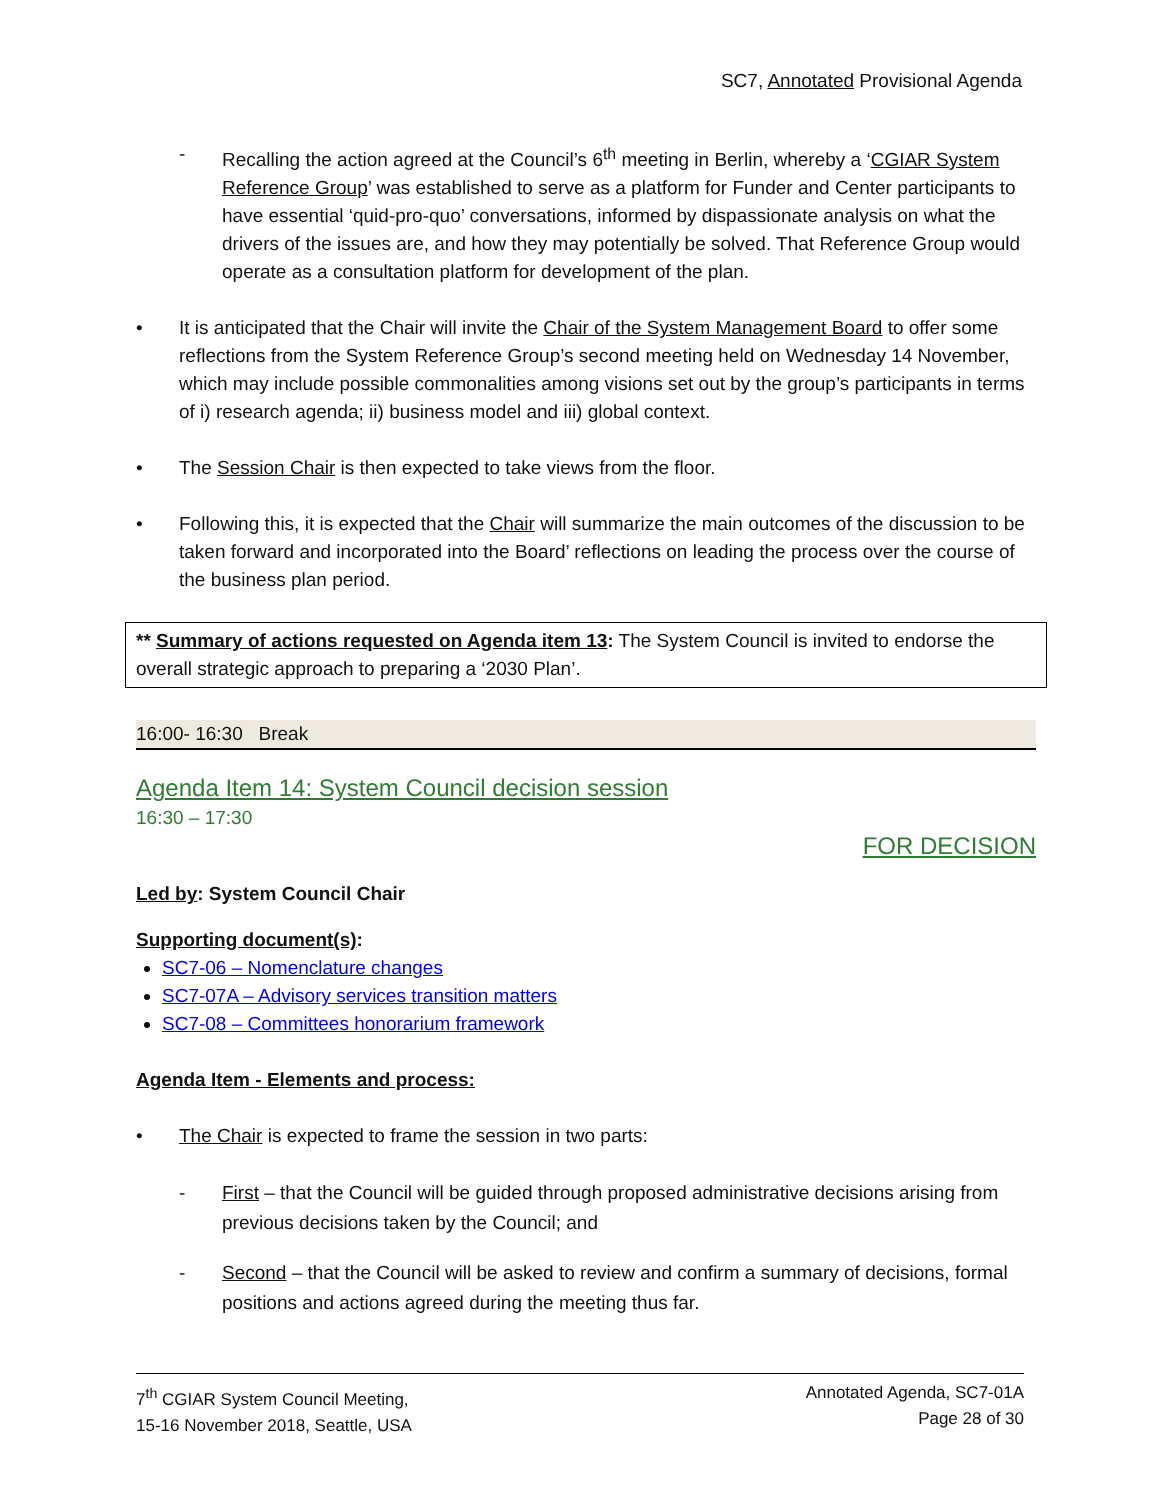SC7, Annotated Provisional Agenda
- Recalling the action agreed at the Council’s 6<sup>th</sup> meeting in Berlin, whereby a ‘CGIAR System Reference Group’ was established to serve as a platform for Funder and Center participants to have essential ‘quid-pro-quo’ conversations, informed by dispassionate analysis on what the drivers of the issues are, and how they may potentially be solved. That Reference Group would operate as a consultation platform for development of the plan.
• It is anticipated that the Chair will invite the Chair of the System Management Board to offer some reflections from the System Reference Group’s second meeting held on Wednesday 14 November, which may include possible commonalities among visions set out by the group’s participants in terms of i) research agenda; ii) business model and iii) global context.
• The Session Chair is then expected to take views from the floor.
• Following this, it is expected that the Chair will summarize the main outcomes of the discussion to be taken forward and incorporated into the Board’ reflections on leading the process over the course of the business plan period.
** Summary of actions requested on Agenda item 13: The System Council is invited to endorse the overall strategic approach to preparing a ‘2030 Plan’.
16:00- 16:30 Break
Agenda Item 14: System Council decision session
16:30 – 17:30
FOR DECISION
Led by: System Council Chair
Supporting document(s):
SC7-06 – Nomenclature changes
SC7-07A – Advisory services transition matters
SC7-08 – Committees honorarium framework
Agenda Item - Elements and process:
• The Chair is expected to frame the session in two parts:
- First – that the Council will be guided through proposed administrative decisions arising from previous decisions taken by the Council; and
- Second – that the Council will be asked to review and confirm a summary of decisions, formal positions and actions agreed during the meeting thus far.
7<sup>th</sup> CGIAR System Council Meeting,
15-16 November 2018, Seattle, USA
Annotated Agenda, SC7-01A
Page 28 of 30